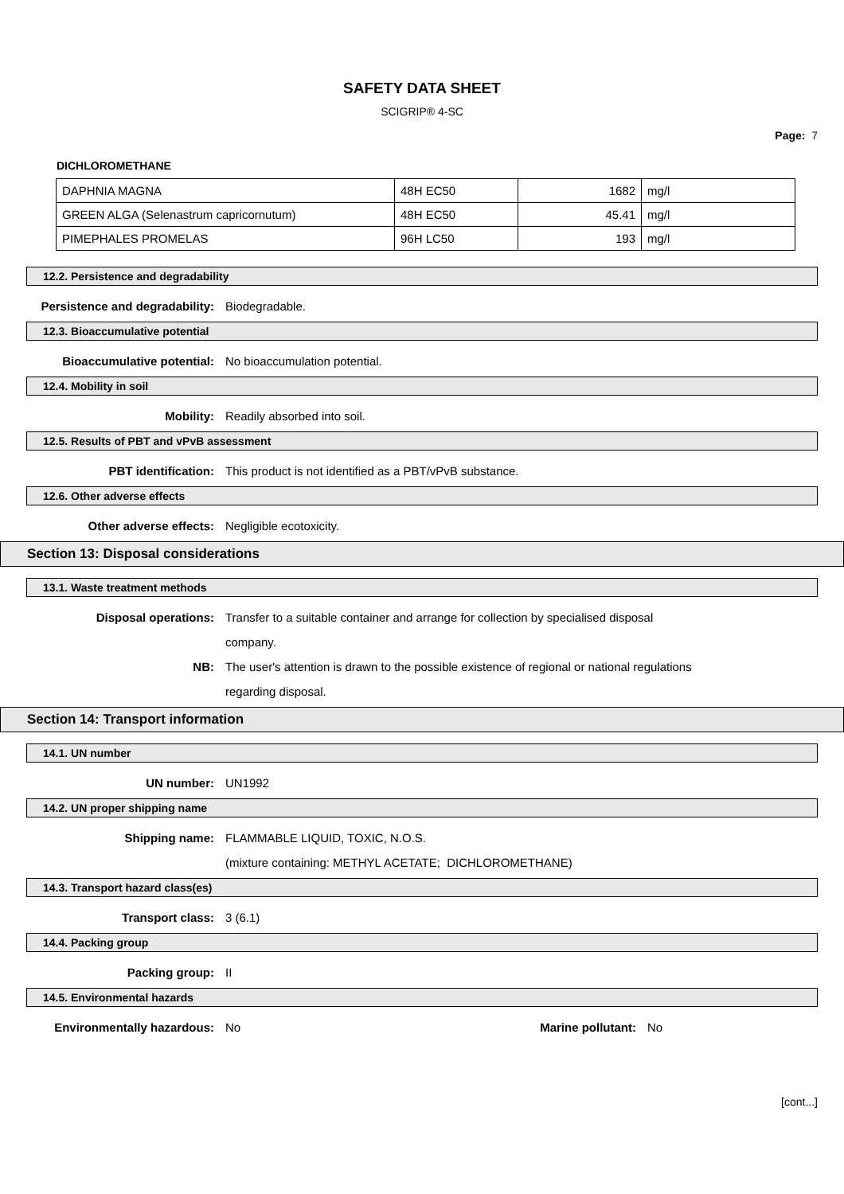SAFETY DATA SHEET
SCIGRIP® 4-SC
Page: 7
DICHLOROMETHANE
| DAPHNIA MAGNA | 48H EC50 | 1682 | mg/l |
| GREEN ALGA (Selenastrum capricornutum) | 48H EC50 | 45.41 | mg/l |
| PIMEPHALES PROMELAS | 96H LC50 | 193 | mg/l |
12.2. Persistence and degradability
Persistence and degradability: Biodegradable.
12.3. Bioaccumulative potential
Bioaccumulative potential: No bioaccumulation potential.
12.4. Mobility in soil
Mobility: Readily absorbed into soil.
12.5. Results of PBT and vPvB assessment
PBT identification: This product is not identified as a PBT/vPvB substance.
12.6. Other adverse effects
Other adverse effects: Negligible ecotoxicity.
Section 13: Disposal considerations
13.1. Waste treatment methods
Disposal operations: Transfer to a suitable container and arrange for collection by specialised disposal company.
NB: The user's attention is drawn to the possible existence of regional or national regulations regarding disposal.
Section 14: Transport information
14.1. UN number
UN number: UN1992
14.2. UN proper shipping name
Shipping name: FLAMMABLE LIQUID, TOXIC, N.O.S.
(mixture containing: METHYL ACETATE; DICHLOROMETHANE)
14.3. Transport hazard class(es)
Transport class: 3 (6.1)
14.4. Packing group
Packing group: II
14.5. Environmental hazards
Environmentally hazardous: No Marine pollutant: No
[cont...]